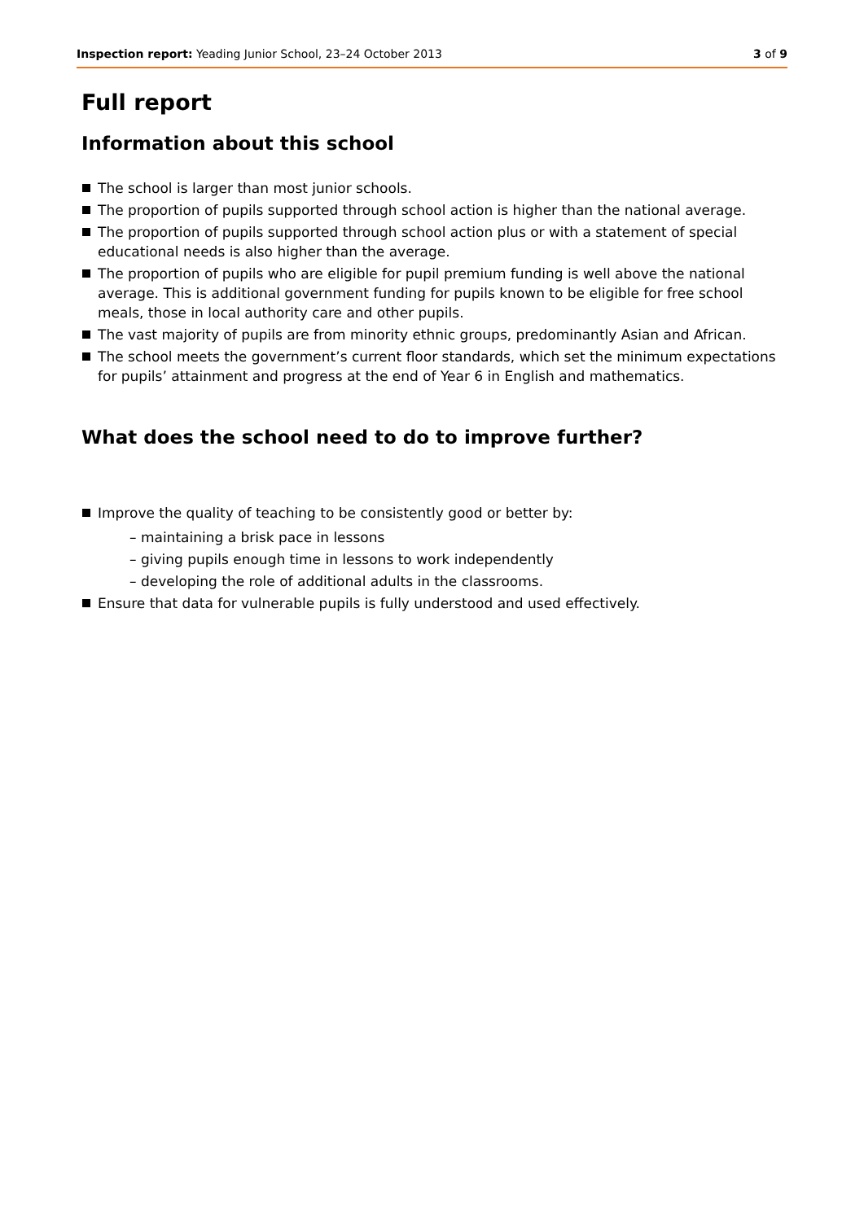Inspection report: Yeading Junior School, 23–24 October 2013 3 of 9
Full report
Information about this school
The school is larger than most junior schools.
The proportion of pupils supported through school action is higher than the national average.
The proportion of pupils supported through school action plus or with a statement of special educational needs is also higher than the average.
The proportion of pupils who are eligible for pupil premium funding is well above the national average. This is additional government funding for pupils known to be eligible for free school meals, those in local authority care and other pupils.
The vast majority of pupils are from minority ethnic groups, predominantly Asian and African.
The school meets the government’s current floor standards, which set the minimum expectations for pupils’ attainment and progress at the end of Year 6 in English and mathematics.
What does the school need to do to improve further?
Improve the quality of teaching to be consistently good or better by:
– maintaining a brisk pace in lessons
– giving pupils enough time in lessons to work independently
– developing the role of additional adults in the classrooms.
Ensure that data for vulnerable pupils is fully understood and used effectively.